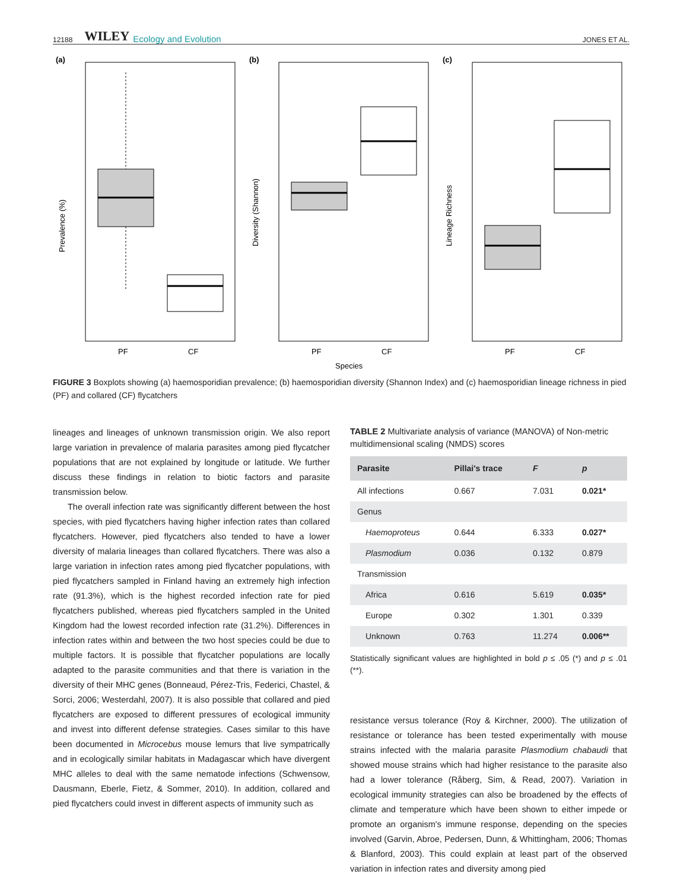12188 WILEY Ecology and Evolution JONES ET AL.
(a)
Prevalence (%)
PF
CF
(b)
Diversity (Shannon)
PF
CF
Species
(c)
Lineage Richness
PF
CF
FIGURE 3 Boxplots showing (a) haemosporidian prevalence; (b) haemosporidian diversity (Shannon Index) and (c) haemosporidian lineage richness in pied (PF) and collared (CF) flycatchers
lineages and lineages of unknown transmission origin. We also report large variation in prevalence of malaria parasites among pied flycatcher populations that are not explained by longitude or latitude. We further discuss these findings in relation to biotic factors and parasite transmission below.
The overall infection rate was significantly different between the host species, with pied flycatchers having higher infection rates than collared flycatchers. However, pied flycatchers also tended to have a lower diversity of malaria lineages than collared flycatchers. There was also a large variation in infection rates among pied flycatcher populations, with pied flycatchers sampled in Finland having an extremely high infection rate (91.3%), which is the highest recorded infection rate for pied flycatchers published, whereas pied flycatchers sampled in the United Kingdom had the lowest recorded infection rate (31.2%). Differences in infection rates within and between the two host species could be due to multiple factors. It is possible that flycatcher populations are locally adapted to the parasite communities and that there is variation in the diversity of their MHC genes (Bonneaud, Pérez-Tris, Federici, Chastel, & Sorci, 2006; Westerdahl, 2007). It is also possible that collared and pied flycatchers are exposed to different pressures of ecological immunity and invest into different defense strategies. Cases similar to this have been documented in Microcebus mouse lemurs that live sympatrically and in ecologically similar habitats in Madagascar which have divergent MHC alleles to deal with the same nematode infections (Schwensow, Dausmann, Eberle, Fietz, & Sommer, 2010). In addition, collared and pied flycatchers could invest in different aspects of immunity such as
TABLE 2 Multivariate analysis of variance (MANOVA) of Non-metric multidimensional scaling (NMDS) scores
| Parasite | Pillai's trace | F | p |
| --- | --- | --- | --- |
| All infections | 0.667 | 7.031 | 0.021* |
| Genus | | | |
| Haemoproteus | 0.644 | 6.333 | 0.027* |
| Plasmodium | 0.036 | 0.132 | 0.879 |
| Transmission | | | |
| Africa | 0.616 | 5.619 | 0.035* |
| Europe | 0.302 | 1.301 | 0.339 |
| Unknown | 0.763 | 11.274 | 0.006** |
Statistically significant values are highlighted in bold p ≤ .05 (*) and p ≤ .01 (**).
resistance versus tolerance (Roy & Kirchner, 2000). The utilization of resistance or tolerance has been tested experimentally with mouse strains infected with the malaria parasite Plasmodium chabaudi that showed mouse strains which had higher resistance to the parasite also had a lower tolerance (Råberg, Sim, & Read, 2007). Variation in ecological immunity strategies can also be broadened by the effects of climate and temperature which have been shown to either impede or promote an organism's immune response, depending on the species involved (Garvin, Abroe, Pedersen, Dunn, & Whittingham, 2006; Thomas & Blanford, 2003). This could explain at least part of the observed variation in infection rates and diversity among pied